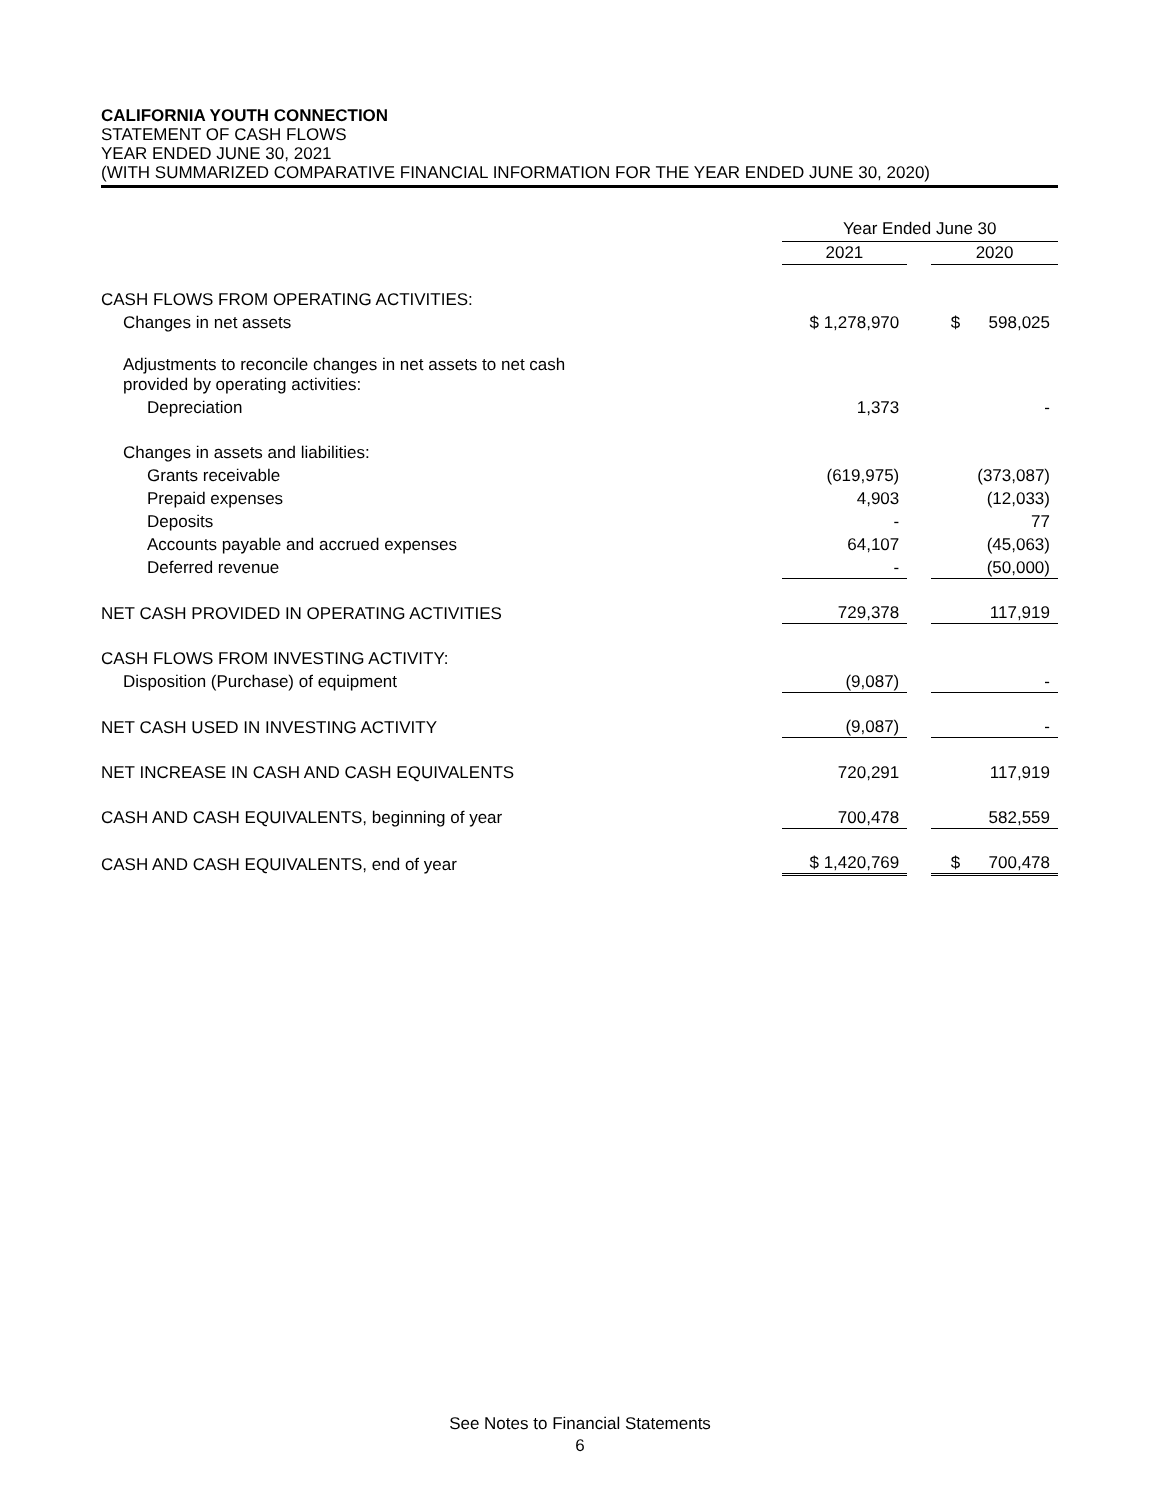CALIFORNIA YOUTH CONNECTION
STATEMENT OF CASH FLOWS
YEAR ENDED JUNE 30, 2021
(WITH SUMMARIZED COMPARATIVE FINANCIAL INFORMATION FOR THE YEAR ENDED JUNE 30, 2020)
| | Year Ended June 30 | | |
| | 2021 | | 2020 |
| CASH FLOWS FROM OPERATING ACTIVITIES: | | | |
| Changes in net assets | $ 1,278,970 | | $ 598,025 |
| Adjustments to reconcile changes in net assets to net cash provided by operating activities: | | | |
| Depreciation | 1,373 | | - |
| Changes in assets and liabilities: | | | |
| Grants receivable | (619,975) | | (373,087) |
| Prepaid expenses | 4,903 | | (12,033) |
| Deposits | - | | 77 |
| Accounts payable and accrued expenses | 64,107 | | (45,063) |
| Deferred revenue | - | | (50,000) |
| NET CASH PROVIDED IN OPERATING ACTIVITIES | 729,378 | | 117,919 |
| CASH FLOWS FROM INVESTING ACTIVITY: | | | |
| Disposition (Purchase) of equipment | (9,087) | | - |
| NET CASH USED IN INVESTING ACTIVITY | (9,087) | | - |
| NET INCREASE IN CASH AND CASH EQUIVALENTS | 720,291 | | 117,919 |
| CASH AND CASH EQUIVALENTS, beginning of year | 700,478 | | 582,559 |
| CASH AND CASH EQUIVALENTS, end of year | $ 1,420,769 | | $ 700,478 |
See Notes to Financial Statements
6